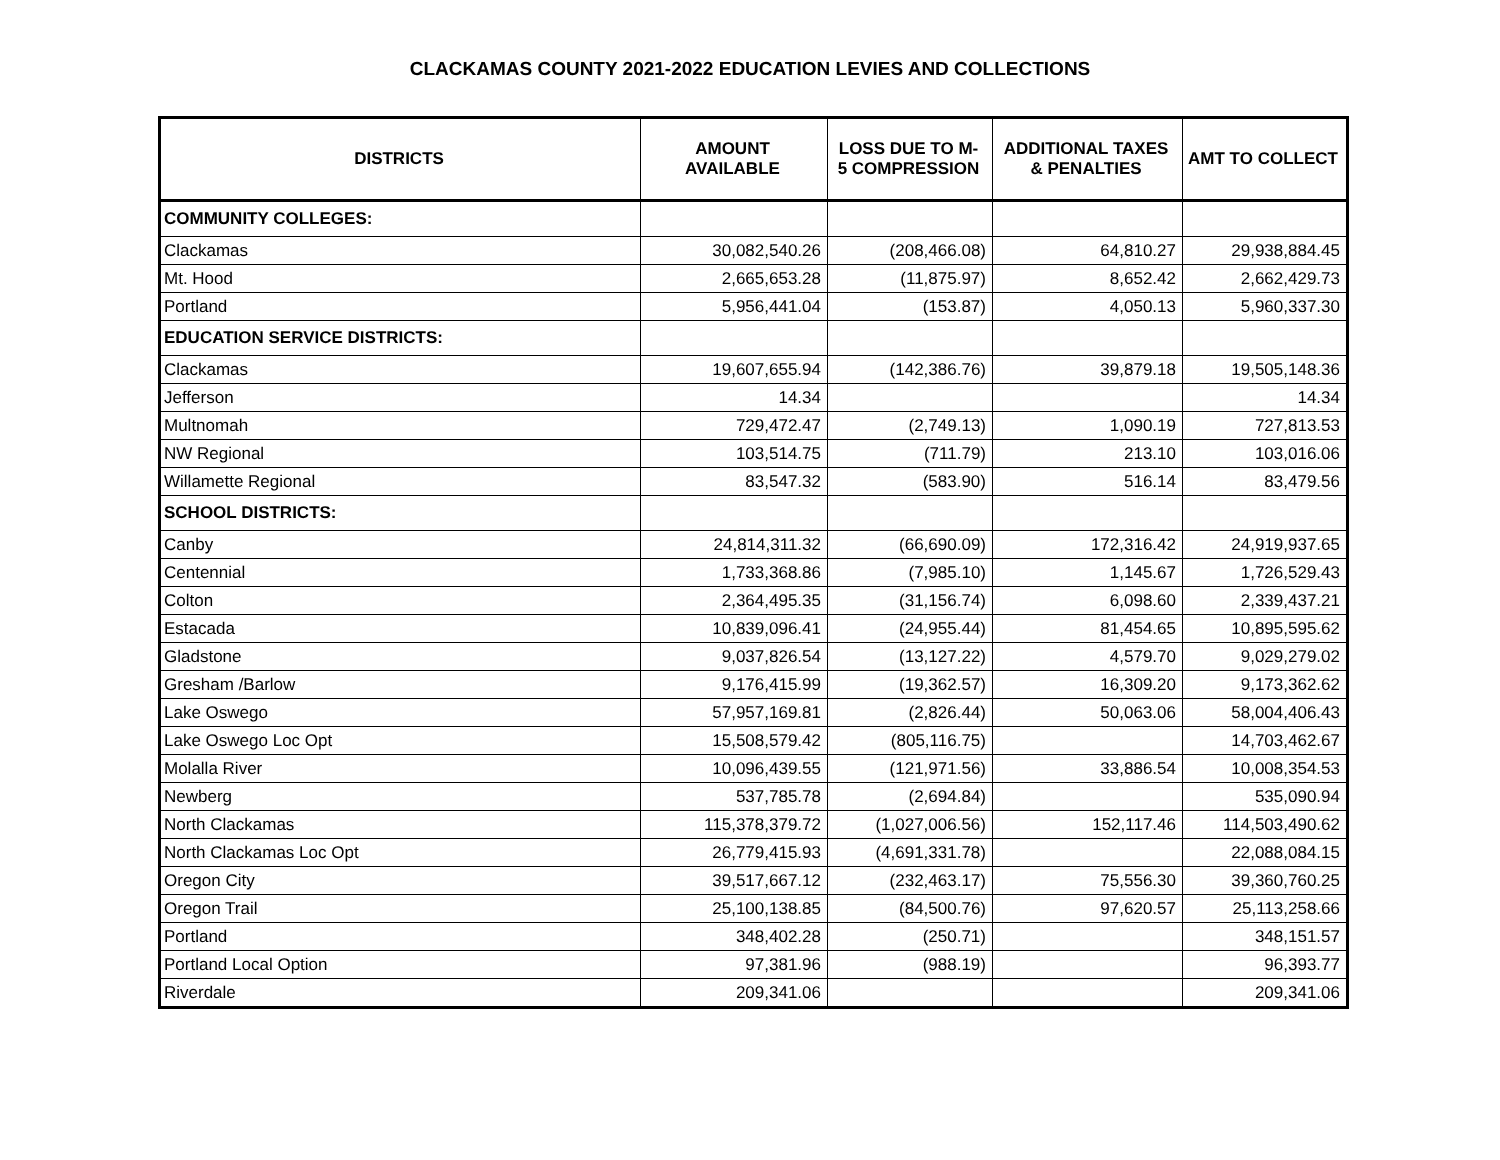CLACKAMAS COUNTY 2021-2022 EDUCATION LEVIES AND COLLECTIONS
| DISTRICTS | AMOUNT AVAILABLE | LOSS DUE TO M- 5 COMPRESSION | ADDITIONAL TAXES & PENALTIES | AMT TO COLLECT |
| --- | --- | --- | --- | --- |
| COMMUNITY COLLEGES: | | | | |
| Clackamas | 30,082,540.26 | (208,466.08) | 64,810.27 | 29,938,884.45 |
| Mt. Hood | 2,665,653.28 | (11,875.97) | 8,652.42 | 2,662,429.73 |
| Portland | 5,956,441.04 | (153.87) | 4,050.13 | 5,960,337.30 |
| EDUCATION SERVICE DISTRICTS: | | | | |
| Clackamas | 19,607,655.94 | (142,386.76) | 39,879.18 | 19,505,148.36 |
| Jefferson | 14.34 | | | 14.34 |
| Multnomah | 729,472.47 | (2,749.13) | 1,090.19 | 727,813.53 |
| NW Regional | 103,514.75 | (711.79) | 213.10 | 103,016.06 |
| Willamette Regional | 83,547.32 | (583.90) | 516.14 | 83,479.56 |
| SCHOOL DISTRICTS: | | | | |
| Canby | 24,814,311.32 | (66,690.09) | 172,316.42 | 24,919,937.65 |
| Centennial | 1,733,368.86 | (7,985.10) | 1,145.67 | 1,726,529.43 |
| Colton | 2,364,495.35 | (31,156.74) | 6,098.60 | 2,339,437.21 |
| Estacada | 10,839,096.41 | (24,955.44) | 81,454.65 | 10,895,595.62 |
| Gladstone | 9,037,826.54 | (13,127.22) | 4,579.70 | 9,029,279.02 |
| Gresham /Barlow | 9,176,415.99 | (19,362.57) | 16,309.20 | 9,173,362.62 |
| Lake Oswego | 57,957,169.81 | (2,826.44) | 50,063.06 | 58,004,406.43 |
| Lake Oswego Loc Opt | 15,508,579.42 | (805,116.75) | | 14,703,462.67 |
| Molalla River | 10,096,439.55 | (121,971.56) | 33,886.54 | 10,008,354.53 |
| Newberg | 537,785.78 | (2,694.84) | | 535,090.94 |
| North Clackamas | 115,378,379.72 | (1,027,006.56) | 152,117.46 | 114,503,490.62 |
| North Clackamas Loc Opt | 26,779,415.93 | (4,691,331.78) | | 22,088,084.15 |
| Oregon City | 39,517,667.12 | (232,463.17) | 75,556.30 | 39,360,760.25 |
| Oregon Trail | 25,100,138.85 | (84,500.76) | 97,620.57 | 25,113,258.66 |
| Portland | 348,402.28 | (250.71) | | 348,151.57 |
| Portland Local Option | 97,381.96 | (988.19) | | 96,393.77 |
| Riverdale | 209,341.06 | | | 209,341.06 |